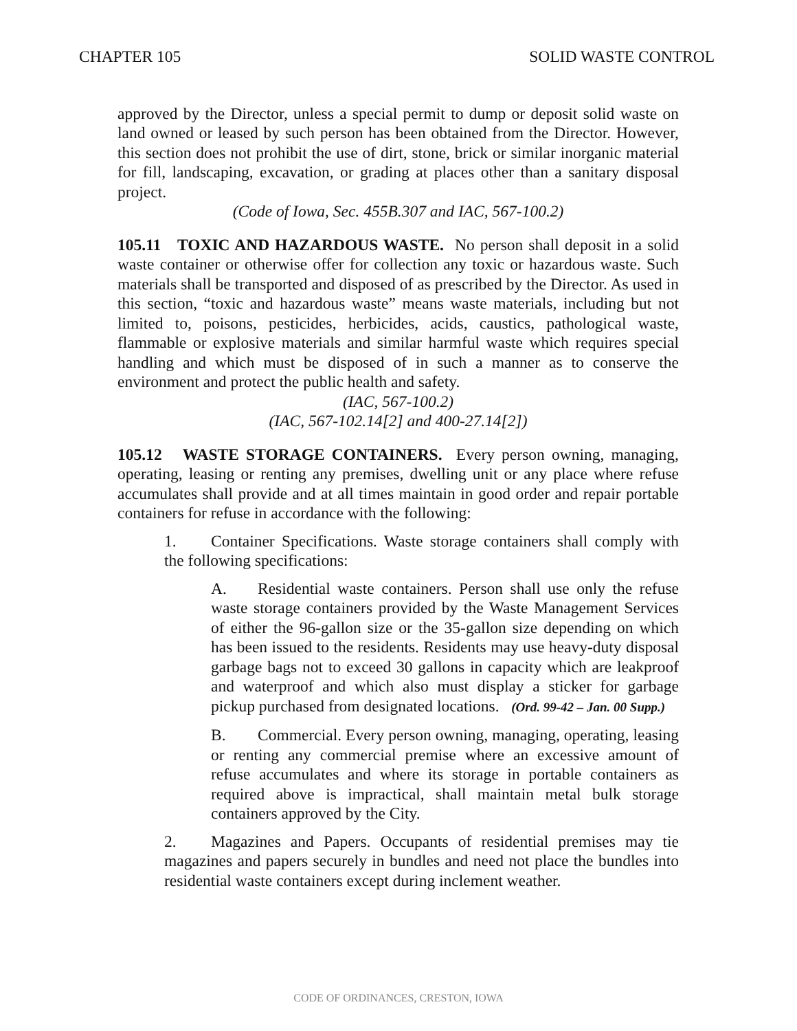CHAPTER 105 SOLID WASTE CONTROL
approved by the Director, unless a special permit to dump or deposit solid waste on land owned or leased by such person has been obtained from the Director. However, this section does not prohibit the use of dirt, stone, brick or similar inorganic material for fill, landscaping, excavation, or grading at places other than a sanitary disposal project.
(Code of Iowa, Sec. 455B.307 and IAC, 567-100.2)
105.11 TOXIC AND HAZARDOUS WASTE. No person shall deposit in a solid waste container or otherwise offer for collection any toxic or hazardous waste. Such materials shall be transported and disposed of as prescribed by the Director. As used in this section, “toxic and hazardous waste” means waste materials, including but not limited to, poisons, pesticides, herbicides, acids, caustics, pathological waste, flammable or explosive materials and similar harmful waste which requires special handling and which must be disposed of in such a manner as to conserve the environment and protect the public health and safety.
(IAC, 567-100.2)
(IAC, 567-102.14[2] and 400-27.14[2])
105.12 WASTE STORAGE CONTAINERS. Every person owning, managing, operating, leasing or renting any premises, dwelling unit or any place where refuse accumulates shall provide and at all times maintain in good order and repair portable containers for refuse in accordance with the following:
1. Container Specifications. Waste storage containers shall comply with the following specifications:
A. Residential waste containers. Person shall use only the refuse waste storage containers provided by the Waste Management Services of either the 96-gallon size or the 35-gallon size depending on which has been issued to the residents. Residents may use heavy-duty disposal garbage bags not to exceed 30 gallons in capacity which are leakproof and waterproof and which also must display a sticker for garbage pickup purchased from designated locations. (Ord. 99-42 – Jan. 00 Supp.)
B. Commercial. Every person owning, managing, operating, leasing or renting any commercial premise where an excessive amount of refuse accumulates and where its storage in portable containers as required above is impractical, shall maintain metal bulk storage containers approved by the City.
2. Magazines and Papers. Occupants of residential premises may tie magazines and papers securely in bundles and need not place the bundles into residential waste containers except during inclement weather.
CODE OF ORDINANCES, CRESTON, IOWA